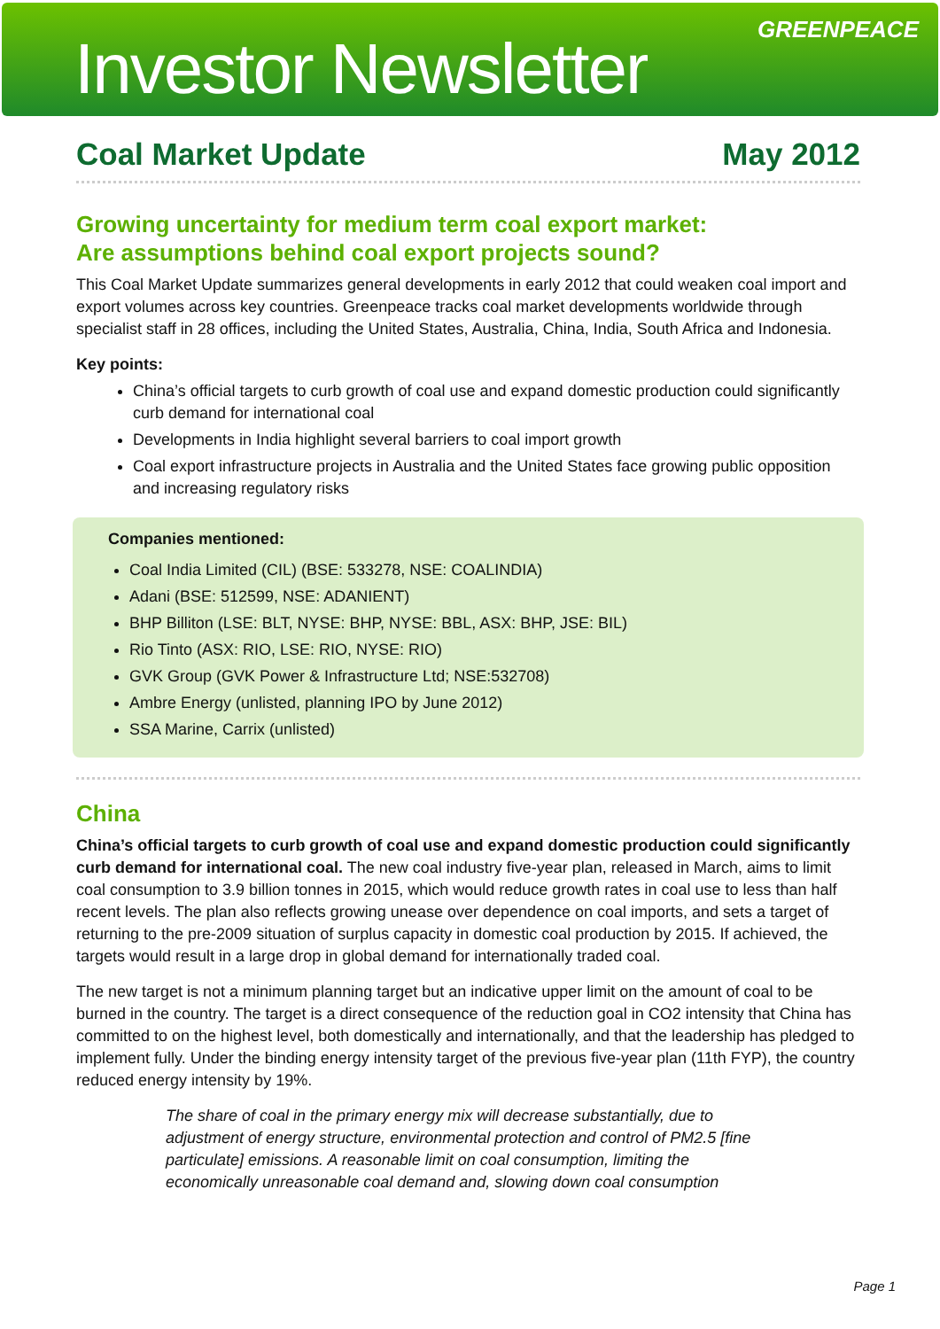Investor Newsletter
GREENPEACE
Coal Market Update May 2012
Growing uncertainty for medium term coal export market:
Are assumptions behind coal export projects sound?
This Coal Market Update summarizes general developments in early 2012 that could weaken coal import and export volumes across key countries. Greenpeace tracks coal market developments worldwide through specialist staff in 28 offices, including the United States, Australia, China, India, South Africa and Indonesia.
Key points:
China’s official targets to curb growth of coal use and expand domestic production could significantly curb demand for international coal
Developments in India highlight several barriers to coal import growth
Coal export infrastructure projects in Australia and the United States face growing public opposition and increasing regulatory risks
Companies mentioned:
Coal India Limited (CIL) (BSE: 533278, NSE: COALINDIA)
Adani (BSE: 512599, NSE: ADANIENT)
BHP Billiton (LSE: BLT, NYSE: BHP, NYSE: BBL, ASX: BHP, JSE: BIL)
Rio Tinto (ASX: RIO, LSE: RIO, NYSE: RIO)
GVK Group (GVK Power & Infrastructure Ltd; NSE:532708)
Ambre Energy (unlisted, planning IPO by June 2012)
SSA Marine, Carrix (unlisted)
China
China’s official targets to curb growth of coal use and expand domestic production could significantly curb demand for international coal. The new coal industry five-year plan, released in March, aims to limit coal consumption to 3.9 billion tonnes in 2015, which would reduce growth rates in coal use to less than half recent levels. The plan also reflects growing unease over dependence on coal imports, and sets a target of returning to the pre-2009 situation of surplus capacity in domestic coal production by 2015. If achieved, the targets would result in a large drop in global demand for internationally traded coal.
The new target is not a minimum planning target but an indicative upper limit on the amount of coal to be burned in the country. The target is a direct consequence of the reduction goal in CO2 intensity that China has committed to on the highest level, both domestically and internationally, and that the leadership has pledged to implement fully. Under the binding energy intensity target of the previous five-year plan (11th FYP), the country reduced energy intensity by 19%.
The share of coal in the primary energy mix will decrease substantially, due to adjustment of energy structure, environmental protection and control of PM2.5 [fine particulate] emissions. A reasonable limit on coal consumption, limiting the economically unreasonable coal demand and, slowing down coal consumption
Page 1